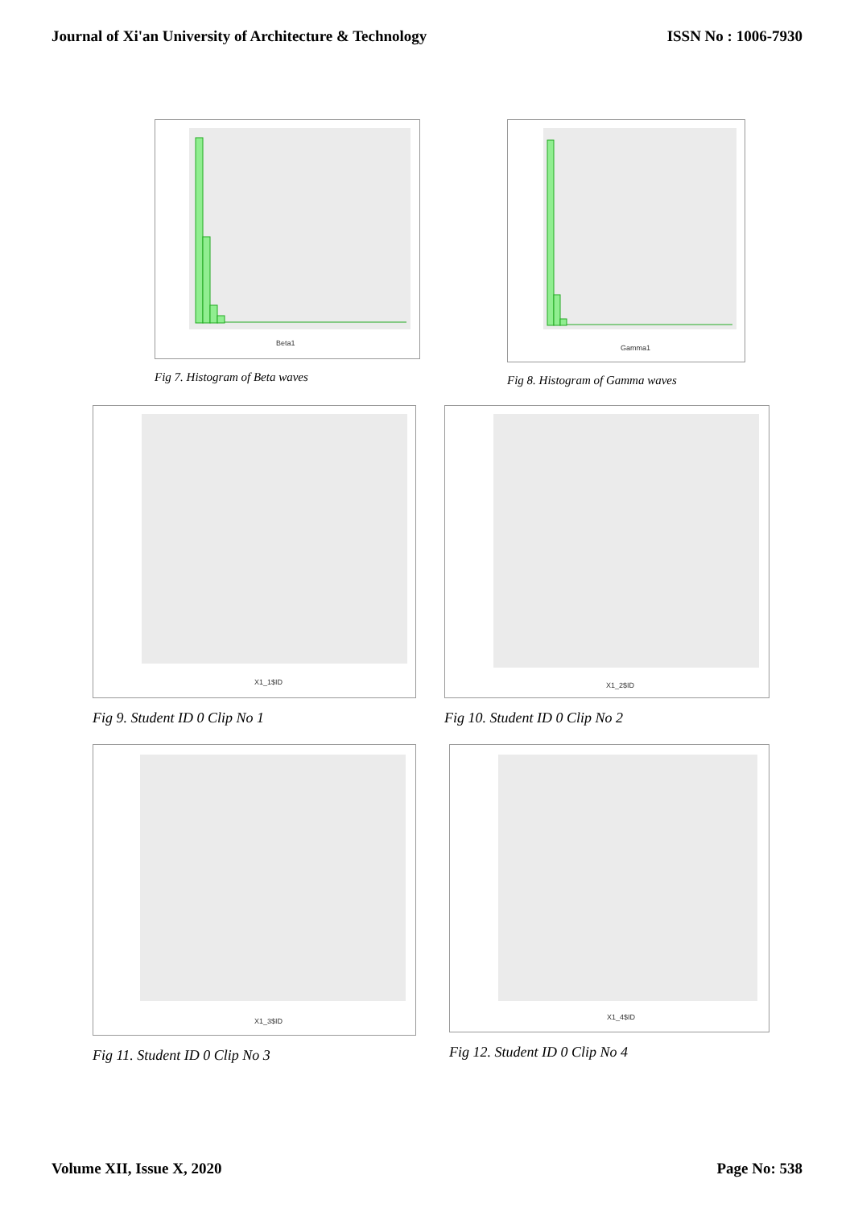Journal of Xi'an University of Architecture & Technology ISSN No : 1006-7930
Beta1
Fig 7. Histogram of Beta waves
Gamma1
Fig 8. Histogram of Gamma waves
X1_1$ID
Fig 9. Student ID 0 Clip No 1
X1_2$ID
Fig 10. Student ID 0 Clip No 2
X1_3$ID
Fig 11. Student ID 0 Clip No 3
X1_4$ID
Fig 12. Student ID 0 Clip No 4
Volume XII, Issue X, 2020 Page No: 538